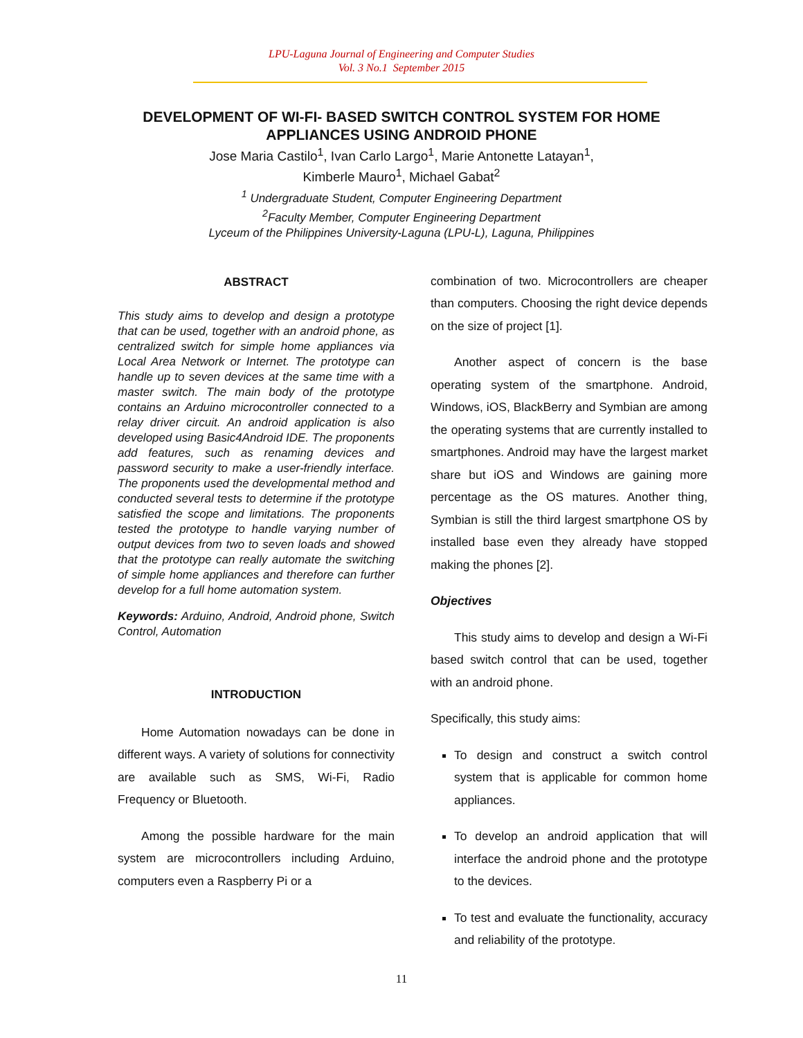LPU-Laguna Journal of Engineering and Computer Studies
Vol. 3 No.1 September 2015
DEVELOPMENT OF WI-FI- BASED SWITCH CONTROL SYSTEM FOR HOME
APPLIANCES USING ANDROID PHONE
Jose Maria Castilo<sup>1</sup>, Ivan Carlo Largo<sup>1</sup>, Marie Antonette Latayan<sup>1</sup>,
Kimberle Mauro<sup>1</sup>, Michael Gabat<sup>2</sup>
<sup>1</sup> Undergraduate Student, Computer Engineering Department
<sup>2</sup> Faculty Member, Computer Engineering Department
Lyceum of the Philippines University-Laguna (LPU-L), Laguna, Philippines
ABSTRACT
This study aims to develop and design a prototype that can be used, together with an android phone, as centralized switch for simple home appliances via Local Area Network or Internet. The prototype can handle up to seven devices at the same time with a master switch. The main body of the prototype contains an Arduino microcontroller connected to a relay driver circuit. An android application is also developed using Basic4Android IDE. The proponents add features, such as renaming devices and password security to make a user-friendly interface. The proponents used the developmental method and conducted several tests to determine if the prototype satisfied the scope and limitations. The proponents tested the prototype to handle varying number of output devices from two to seven loads and showed that the prototype can really automate the switching of simple home appliances and therefore can further develop for a full home automation system.
Keywords: Arduino, Android, Android phone, Switch Control, Automation
INTRODUCTION
Home Automation nowadays can be done in different ways. A variety of solutions for connectivity are available such as SMS, Wi-Fi, Radio Frequency or Bluetooth.
Among the possible hardware for the main system are microcontrollers including Arduino, computers even a Raspberry Pi or a
combination of two. Microcontrollers are cheaper than computers. Choosing the right device depends on the size of project [1].
Another aspect of concern is the base operating system of the smartphone. Android, Windows, iOS, BlackBerry and Symbian are among the operating systems that are currently installed to smartphones. Android may have the largest market share but iOS and Windows are gaining more percentage as the OS matures. Another thing, Symbian is still the third largest smartphone OS by installed base even they already have stopped making the phones [2].
Objectives
This study aims to develop and design a Wi-Fi based switch control that can be used, together with an android phone.
Specifically, this study aims:
To design and construct a switch control system that is applicable for common home appliances.
To develop an android application that will interface the android phone and the prototype to the devices.
To test and evaluate the functionality, accuracy and reliability of the prototype.
11